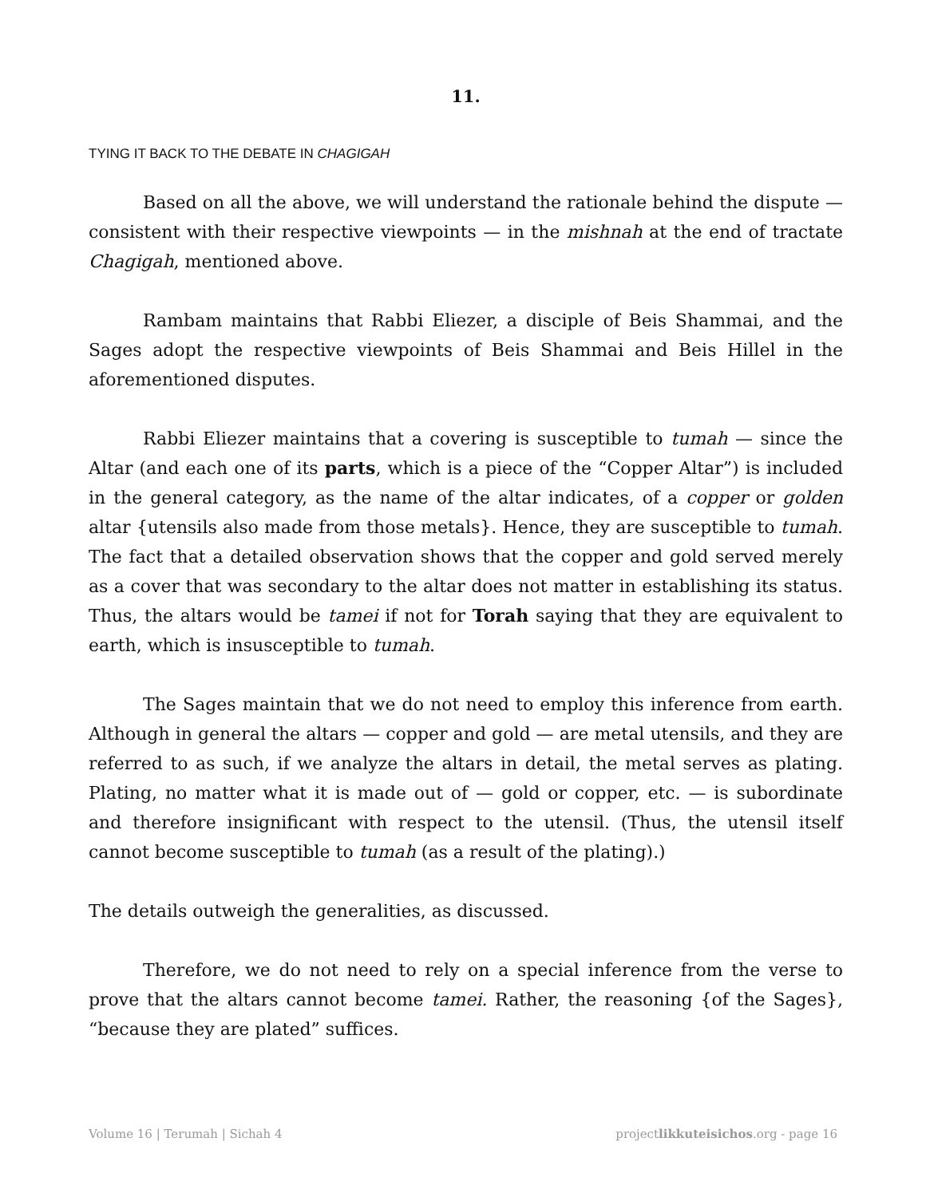11.
TYING IT BACK TO THE DEBATE IN CHAGIGAH
Based on all the above, we will understand the rationale behind the dispute — consistent with their respective viewpoints — in the mishnah at the end of tractate Chagigah, mentioned above.
Rambam maintains that Rabbi Eliezer, a disciple of Beis Shammai, and the Sages adopt the respective viewpoints of Beis Shammai and Beis Hillel in the aforementioned disputes.
Rabbi Eliezer maintains that a covering is susceptible to tumah — since the Altar (and each one of its parts, which is a piece of the “Copper Altar”) is included in the general category, as the name of the altar indicates, of a copper or golden altar {utensils also made from those metals}. Hence, they are susceptible to tumah. The fact that a detailed observation shows that the copper and gold served merely as a cover that was secondary to the altar does not matter in establishing its status. Thus, the altars would be tamei if not for Torah saying that they are equivalent to earth, which is insusceptible to tumah.
The Sages maintain that we do not need to employ this inference from earth. Although in general the altars — copper and gold — are metal utensils, and they are referred to as such, if we analyze the altars in detail, the metal serves as plating. Plating, no matter what it is made out of — gold or copper, etc. — is subordinate and therefore insignificant with respect to the utensil. (Thus, the utensil itself cannot become susceptible to tumah (as a result of the plating).)
The details outweigh the generalities, as discussed.
Therefore, we do not need to rely on a special inference from the verse to prove that the altars cannot become tamei. Rather, the reasoning {of the Sages}, “because they are plated” suffices.
Volume 16 | Terumah | Sichah 4 projectlikkuteisichos.org - page 16